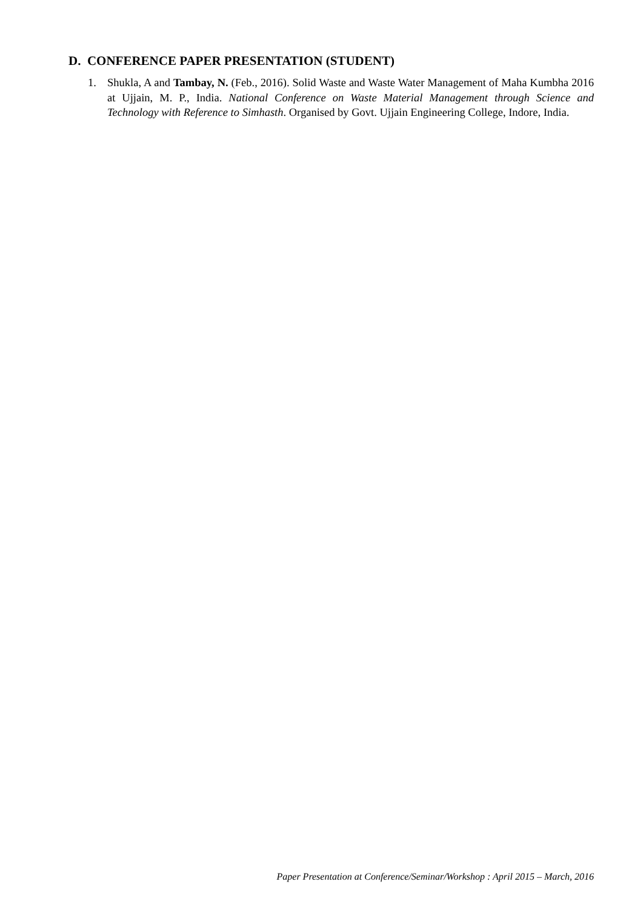D. CONFERENCE PAPER PRESENTATION (STUDENT)
1. Shukla, A and Tambay, N. (Feb., 2016). Solid Waste and Waste Water Management of Maha Kumbha 2016 at Ujjain, M. P., India. National Conference on Waste Material Management through Science and Technology with Reference to Simhasth. Organised by Govt. Ujjain Engineering College, Indore, India.
Paper Presentation at Conference/Seminar/Workshop : April 2015 – March, 2016